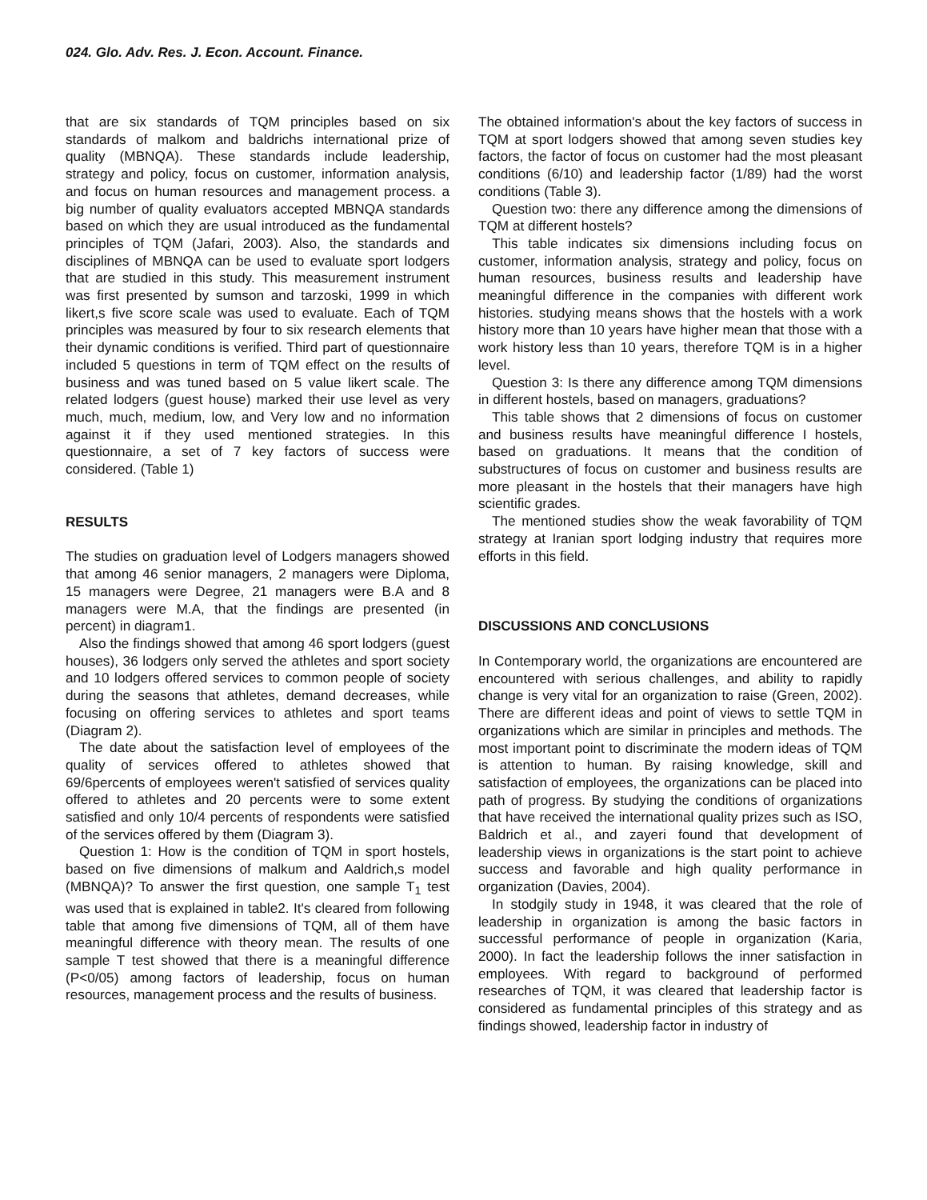024. Glo. Adv. Res. J. Econ. Account. Finance.
that are six standards of TQM principles based on six standards of malkom and baldrichs international prize of quality (MBNQA). These standards include leadership, strategy and policy, focus on customer, information analysis, and focus on human resources and management process. a big number of quality evaluators accepted MBNQA standards based on which they are usual introduced as the fundamental principles of TQM (Jafari, 2003). Also, the standards and disciplines of MBNQA can be used to evaluate sport lodgers that are studied in this study. This measurement instrument was first presented by sumson and tarzoski, 1999 in which likert,s five score scale was used to evaluate. Each of TQM principles was measured by four to six research elements that their dynamic conditions is verified. Third part of questionnaire included 5 questions in term of TQM effect on the results of business and was tuned based on 5 value likert scale. The related lodgers (guest house) marked their use level as very much, much, medium, low, and Very low and no information against it if they used mentioned strategies. In this questionnaire, a set of 7 key factors of success were considered. (Table 1)
RESULTS
The studies on graduation level of Lodgers managers showed that among 46 senior managers, 2 managers were Diploma, 15 managers were Degree, 21 managers were B.A and 8 managers were M.A, that the findings are presented (in percent) in diagram1.
Also the findings showed that among 46 sport lodgers (guest houses), 36 lodgers only served the athletes and sport society and 10 lodgers offered services to common people of society during the seasons that athletes, demand decreases, while focusing on offering services to athletes and sport teams (Diagram 2).
The date about the satisfaction level of employees of the quality of services offered to athletes showed that 69/6percents of employees weren't satisfied of services quality offered to athletes and 20 percents were to some extent satisfied and only 10/4 percents of respondents were satisfied of the services offered by them (Diagram 3).
Question 1: How is the condition of TQM in sport hostels, based on five dimensions of malkum and Aaldrich,s model (MBNQA)? To answer the first question, one sample T<sub>1</sub> test was used that is explained in table2. It's cleared from following table that among five dimensions of TQM, all of them have meaningful difference with theory mean. The results of one sample T test showed that there is a meaningful difference (P<0/05) among factors of leadership, focus on human resources, management process and the results of business.
The obtained information's about the key factors of success in TQM at sport lodgers showed that among seven studies key factors, the factor of focus on customer had the most pleasant conditions (6/10) and leadership factor (1/89) had the worst conditions (Table 3).
Question two: there any difference among the dimensions of TQM at different hostels?
This table indicates six dimensions including focus on customer, information analysis, strategy and policy, focus on human resources, business results and leadership have meaningful difference in the companies with different work histories. studying means shows that the hostels with a work history more than 10 years have higher mean that those with a work history less than 10 years, therefore TQM is in a higher level.
Question 3: Is there any difference among TQM dimensions in different hostels, based on managers, graduations?
This table shows that 2 dimensions of focus on customer and business results have meaningful difference I hostels, based on graduations. It means that the condition of substructures of focus on customer and business results are more pleasant in the hostels that their managers have high scientific grades.
The mentioned studies show the weak favorability of TQM strategy at Iranian sport lodging industry that requires more efforts in this field.
DISCUSSIONS AND CONCLUSIONS
In Contemporary world, the organizations are encountered are encountered with serious challenges, and ability to rapidly change is very vital for an organization to raise (Green, 2002). There are different ideas and point of views to settle TQM in organizations which are similar in principles and methods. The most important point to discriminate the modern ideas of TQM is attention to human. By raising knowledge, skill and satisfaction of employees, the organizations can be placed into path of progress. By studying the conditions of organizations that have received the international quality prizes such as ISO, Baldrich et al., and zayeri found that development of leadership views in organizations is the start point to achieve success and favorable and high quality performance in organization (Davies, 2004).
In stodgily study in 1948, it was cleared that the role of leadership in organization is among the basic factors in successful performance of people in organization (Karia, 2000). In fact the leadership follows the inner satisfaction in employees. With regard to background of performed researches of TQM, it was cleared that leadership factor is considered as fundamental principles of this strategy and as findings showed, leadership factor in industry of